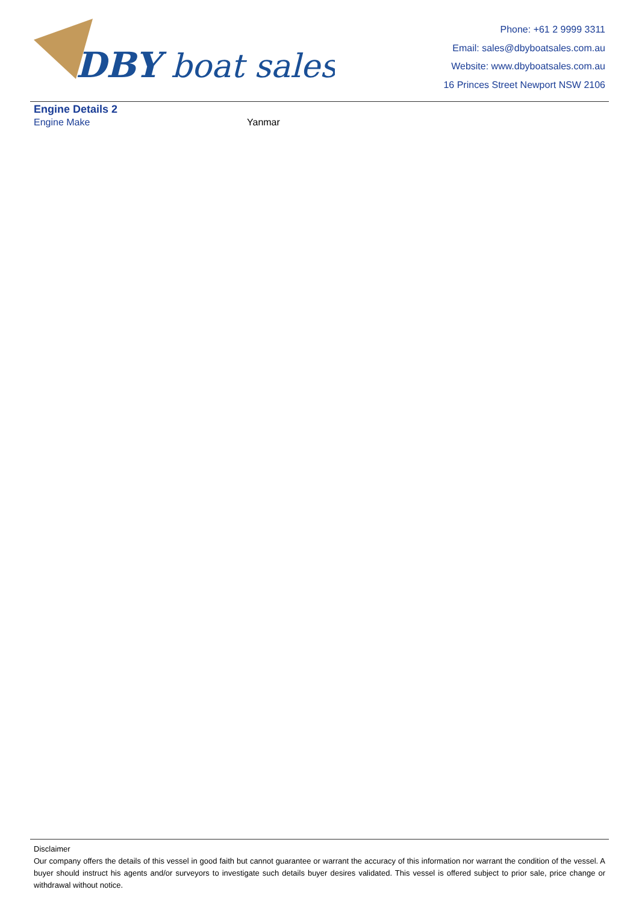DBY
boat sales
Phone: +61 2 9999 3311
Email: sales@dbyboatsales.com.au
Website: www.dbyboatsales.com.au
16 Princes Street Newport NSW 2106
Engine Details 2
| Engine Make | Yanmar |
Disclaimer
Our company offers the details of this vessel in good faith but cannot guarantee or warrant the accuracy of this information nor warrant the condition of the vessel. A buyer should instruct his agents and/or surveyors to investigate such details buyer desires validated. This vessel is offered subject to prior sale, price change or withdrawal without notice.